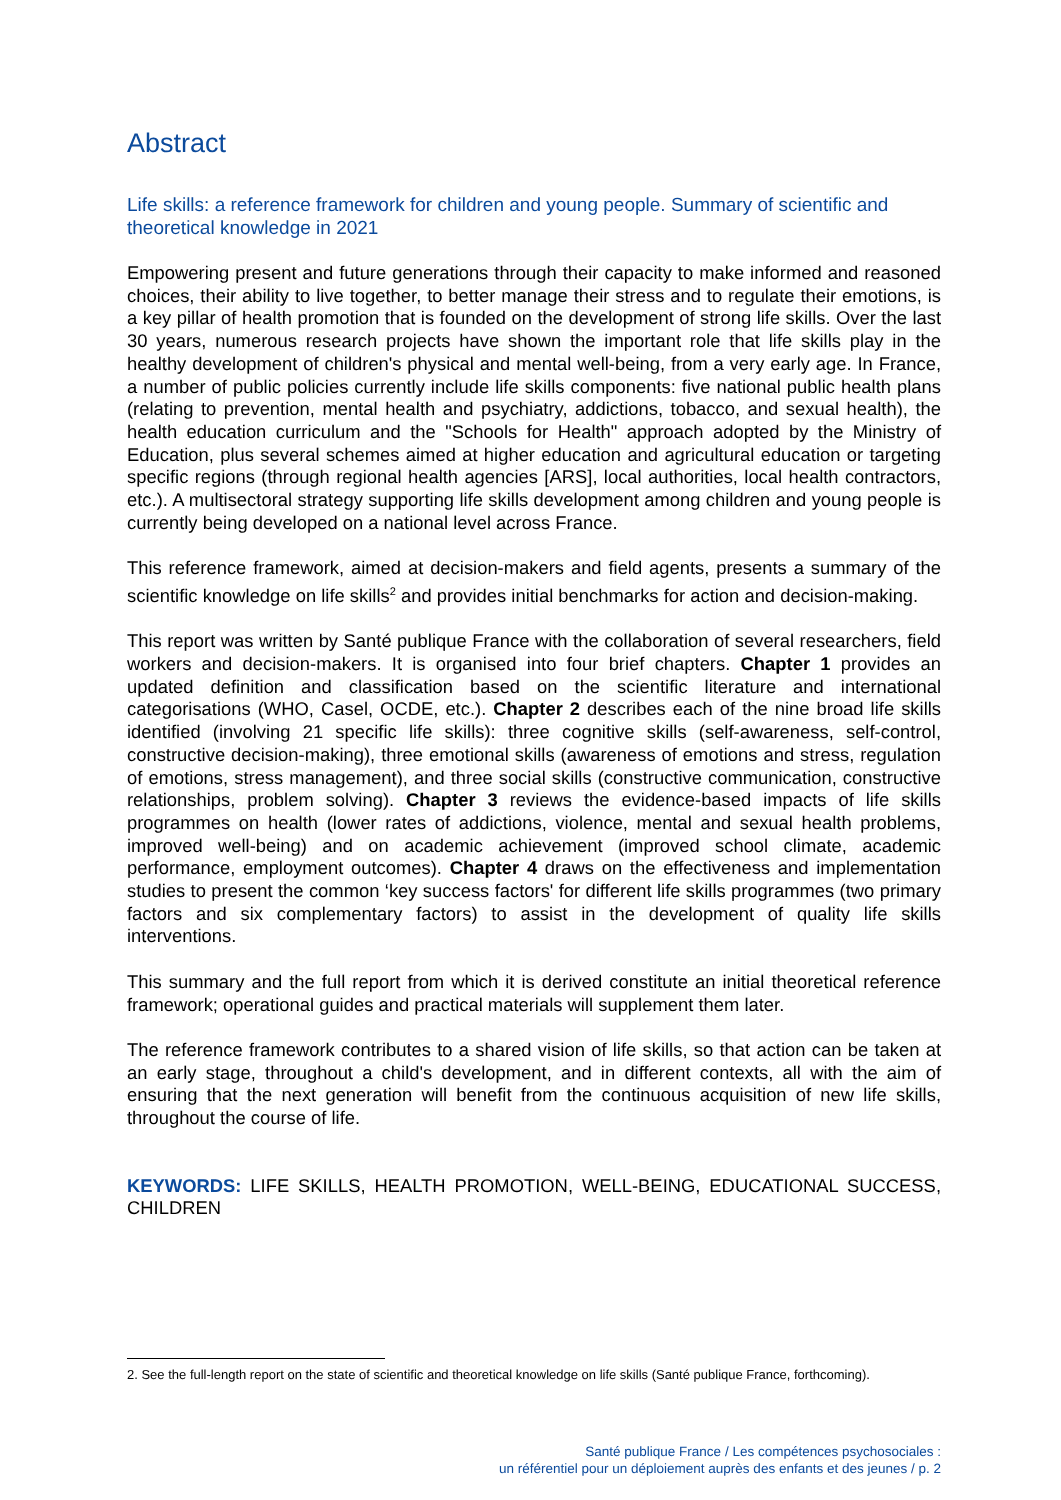Abstract
Life skills: a reference framework for children and young people. Summary of scientific and theoretical knowledge in 2021
Empowering present and future generations through their capacity to make informed and reasoned choices, their ability to live together, to better manage their stress and to regulate their emotions, is a key pillar of health promotion that is founded on the development of strong life skills. Over the last 30 years, numerous research projects have shown the important role that life skills play in the healthy development of children's physical and mental well-being, from a very early age. In France, a number of public policies currently include life skills components: five national public health plans (relating to prevention, mental health and psychiatry, addictions, tobacco, and sexual health), the health education curriculum and the "Schools for Health" approach adopted by the Ministry of Education, plus several schemes aimed at higher education and agricultural education or targeting specific regions (through regional health agencies [ARS], local authorities, local health contractors, etc.). A multisectoral strategy supporting life skills development among children and young people is currently being developed on a national level across France.
This reference framework, aimed at decision-makers and field agents, presents a summary of the scientific knowledge on life skills<sup>2</sup> and provides initial benchmarks for action and decision-making.
This report was written by Santé publique France with the collaboration of several researchers, field workers and decision-makers. It is organised into four brief chapters. Chapter 1 provides an updated definition and classification based on the scientific literature and international categorisations (WHO, Casel, OCDE, etc.). Chapter 2 describes each of the nine broad life skills identified (involving 21 specific life skills): three cognitive skills (self-awareness, self-control, constructive decision-making), three emotional skills (awareness of emotions and stress, regulation of emotions, stress management), and three social skills (constructive communication, constructive relationships, problem solving). Chapter 3 reviews the evidence-based impacts of life skills programmes on health (lower rates of addictions, violence, mental and sexual health problems, improved well-being) and on academic achievement (improved school climate, academic performance, employment outcomes). Chapter 4 draws on the effectiveness and implementation studies to present the common ‘key success factors' for different life skills programmes (two primary factors and six complementary factors) to assist in the development of quality life skills interventions.
This summary and the full report from which it is derived constitute an initial theoretical reference framework; operational guides and practical materials will supplement them later.
The reference framework contributes to a shared vision of life skills, so that action can be taken at an early stage, throughout a child's development, and in different contexts, all with the aim of ensuring that the next generation will benefit from the continuous acquisition of new life skills, throughout the course of life.
KEYWORDS: LIFE SKILLS, HEALTH PROMOTION, WELL-BEING, EDUCATIONAL SUCCESS, CHILDREN
2. See the full-length report on the state of scientific and theoretical knowledge on life skills (Santé publique France, forthcoming).
Santé publique France / Les compétences psychosociales :
un référentiel pour un déploiement auprès des enfants et des jeunes / p. 2